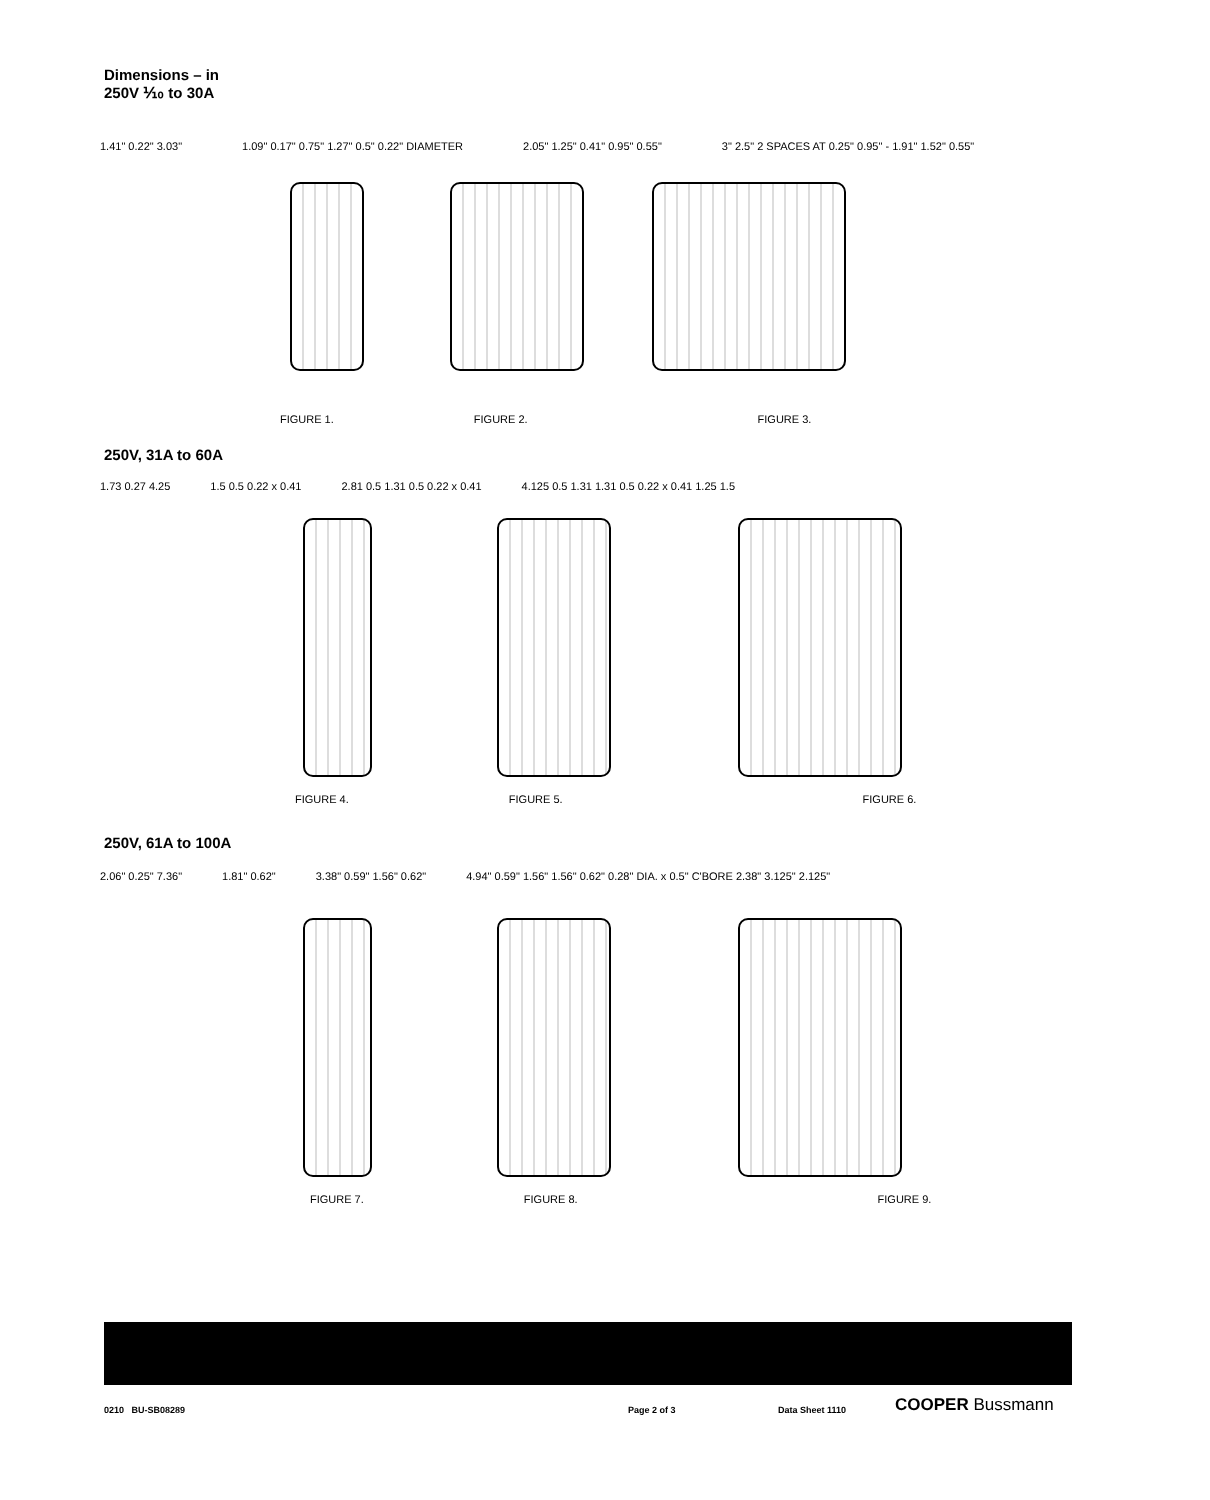Dimensions – in
250V ⅒ to 30A
1.41" 0.22" 3.03" 1.09" 0.17" 0.75" 1.27" 0.5" 0.22" DIAMETER
2.05" 1.25" 0.41" 0.95" 0.55" 3" 2.5" 2 SPACES AT 0.25" 0.95" - 1.91" 1.52" 0.55"
FIGURE 1. FIGURE 2. FIGURE 3.
250V, 31A to 60A
1.73 0.27 4.25 1.5 0.5 0.22 x 0.41 2.81 0.5 1.31 0.5 0.22 x 0.41 4.125 0.5 1.31 1.31 0.5 0.22 x 0.41 1.25 1.5
FIGURE 4. FIGURE 5. FIGURE 6.
250V, 61A to 100A
2.06" 0.25" 7.36" 1.81" 0.62" 3.38" 0.59" 1.56" 0.62" 4.94" 0.59" 1.56" 1.56" 0.62" 0.28" DIA. x 0.5" C'BORE 2.38" 3.125" 2.125"
FIGURE 7. FIGURE 8. FIGURE 9.
0210 BU-SB08289 Page 2 of 3 Data Sheet 1110 COOPER Bussmann